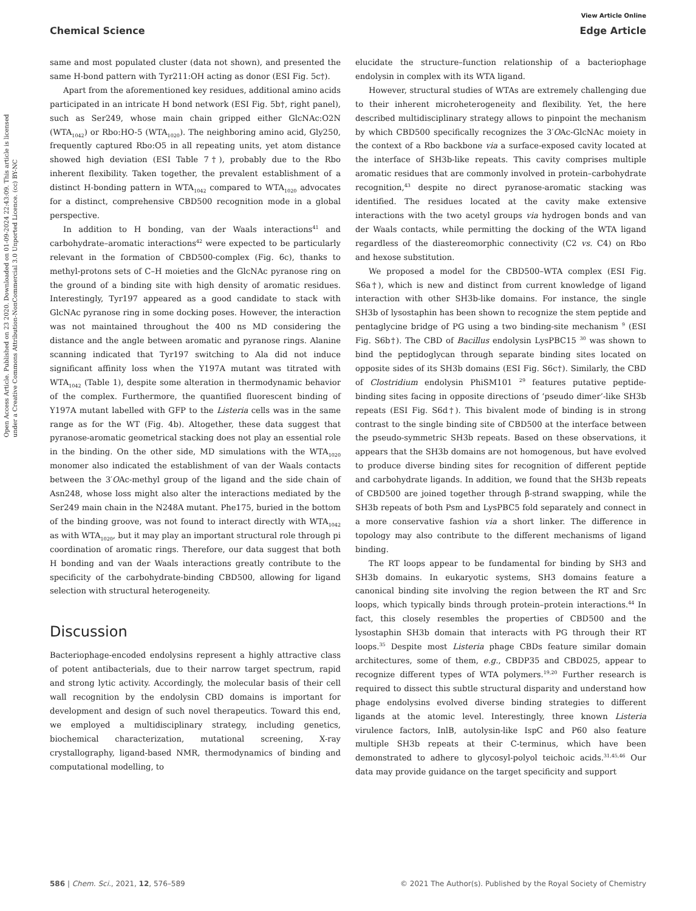View Article Online
Chemical Science Edge Article
Open Access Article. Published on 23 2020. Downloaded on 01-09-2024 22:43:09. This article is licensed under a Creative Commons Attribution-NonCommercial 3.0 Unported Licence. (cc) BY-NC
same and most populated cluster (data not shown), and presented the same H-bond pattern with Tyr211:OH acting as donor (ESI Fig. 5c†).
Apart from the aforementioned key residues, additional amino acids participated in an intricate H bond network (ESI Fig. 5b†, right panel), such as Ser249, whose main chain gripped either GlcNAc:O2N (WTA<sub>1042</sub>) or Rbo:HO-5 (WTA<sub>1020</sub>). The neighboring amino acid, Gly250, frequently captured Rbo:O5 in all repeating units, yet atom distance showed high deviation (ESI Table 7†), probably due to the Rbo inherent flexibility. Taken together, the prevalent establishment of a distinct H-bonding pattern in WTA<sub>1042</sub> compared to WTA<sub>1020</sub> advocates for a distinct, comprehensive CBD500 recognition mode in a global perspective.
In addition to H bonding, van der Waals interactions<sup>41</sup> and carbohydrate–aromatic interactions<sup>42</sup> were expected to be particularly relevant in the formation of CBD500-complex (Fig. 6c), thanks to methyl-protons sets of C–H moieties and the GlcNAc pyranose ring on the ground of a binding site with high density of aromatic residues. Interestingly, Tyr197 appeared as a good candidate to stack with GlcNAc pyranose ring in some docking poses. However, the interaction was not maintained throughout the 400 ns MD considering the distance and the angle between aromatic and pyranose rings. Alanine scanning indicated that Tyr197 switching to Ala did not induce significant affinity loss when the Y197A mutant was titrated with WTA<sub>1042</sub> (Table 1), despite some alteration in thermodynamic behavior of the complex. Furthermore, the quantified fluorescent binding of Y197A mutant labelled with GFP to the Listeria cells was in the same range as for the WT (Fig. 4b). Altogether, these data suggest that pyranose-aromatic geometrical stacking does not play an essential role in the binding. On the other side, MD simulations with the WTA<sub>1020</sub> monomer also indicated the establishment of van der Waals contacts between the 3′OAc-methyl group of the ligand and the side chain of Asn248, whose loss might also alter the interactions mediated by the Ser249 main chain in the N248A mutant. Phe175, buried in the bottom of the binding groove, was not found to interact directly with WTA<sub>1042</sub> as with WTA<sub>1020</sub>, but it may play an important structural role through pi coordination of aromatic rings. Therefore, our data suggest that both H bonding and van der Waals interactions greatly contribute to the specificity of the carbohydrate-binding CBD500, allowing for ligand selection with structural heterogeneity.
Discussion
Bacteriophage-encoded endolysins represent a highly attractive class of potent antibacterials, due to their narrow target spectrum, rapid and strong lytic activity. Accordingly, the molecular basis of their cell wall recognition by the endolysin CBD domains is important for development and design of such novel therapeutics. Toward this end, we employed a multidisciplinary strategy, including genetics, biochemical characterization, mutational screening, X-ray crystallography, ligand-based NMR, thermodynamics of binding and computational modelling, to
elucidate the structure–function relationship of a bacteriophage endolysin in complex with its WTA ligand.
However, structural studies of WTAs are extremely challenging due to their inherent microheterogeneity and flexibility. Yet, the here described multidisciplinary strategy allows to pinpoint the mechanism by which CBD500 specifically recognizes the 3′OAc-GlcNAc moiety in the context of a Rbo backbone via a surface-exposed cavity located at the interface of SH3b-like repeats. This cavity comprises multiple aromatic residues that are commonly involved in protein–carbohydrate recognition,<sup>43</sup> despite no direct pyranose-aromatic stacking was identified. The residues located at the cavity make extensive interactions with the two acetyl groups via hydrogen bonds and van der Waals contacts, while permitting the docking of the WTA ligand regardless of the diastereomorphic connectivity (C2 vs. C4) on Rbo and hexose substitution.
We proposed a model for the CBD500–WTA complex (ESI Fig. S6a†), which is new and distinct from current knowledge of ligand interaction with other SH3b-like domains. For instance, the single SH3b of lysostaphin has been shown to recognize the stem peptide and pentaglycine bridge of PG using a two binding-site mechanism <sup>9</sup> (ESI Fig. S6b†). The CBD of Bacillus endolysin LysPBC15 <sup>30</sup> was shown to bind the peptidoglycan through separate binding sites located on opposite sides of its SH3b domains (ESI Fig. S6c†). Similarly, the CBD of Clostridium endolysin PhiSM101 <sup>29</sup> features putative peptide-binding sites facing in opposite directions of ‘pseudo dimer’-like SH3b repeats (ESI Fig. S6d†). This bivalent mode of binding is in strong contrast to the single binding site of CBD500 at the interface between the pseudo-symmetric SH3b repeats. Based on these observations, it appears that the SH3b domains are not homogenous, but have evolved to produce diverse binding sites for recognition of different peptide and carbohydrate ligands. In addition, we found that the SH3b repeats of CBD500 are joined together through β-strand swapping, while the SH3b repeats of both Psm and LysPBC5 fold separately and connect in a more conservative fashion via a short linker. The difference in topology may also contribute to the different mechanisms of ligand binding.
The RT loops appear to be fundamental for binding by SH3 and SH3b domains. In eukaryotic systems, SH3 domains feature a canonical binding site involving the region between the RT and Src loops, which typically binds through protein–protein interactions.<sup>44</sup> In fact, this closely resembles the properties of CBD500 and the lysostaphin SH3b domain that interacts with PG through their RT loops.<sup>35</sup> Despite most Listeria phage CBDs feature similar domain architectures, some of them, e.g., CBDP35 and CBD025, appear to recognize different types of WTA polymers.<sup>19,20</sup> Further research is required to dissect this subtle structural disparity and understand how phage endolysins evolved diverse binding strategies to different ligands at the atomic level. Interestingly, three known Listeria virulence factors, InlB, autolysin-like IspC and P60 also feature multiple SH3b repeats at their C-terminus, which have been demonstrated to adhere to glycosyl-polyol teichoic acids.<sup>31,45,46</sup> Our data may provide guidance on the target specificity and support
586 | Chem. Sci., 2021, 12, 576–589 © 2021 The Author(s). Published by the Royal Society of Chemistry